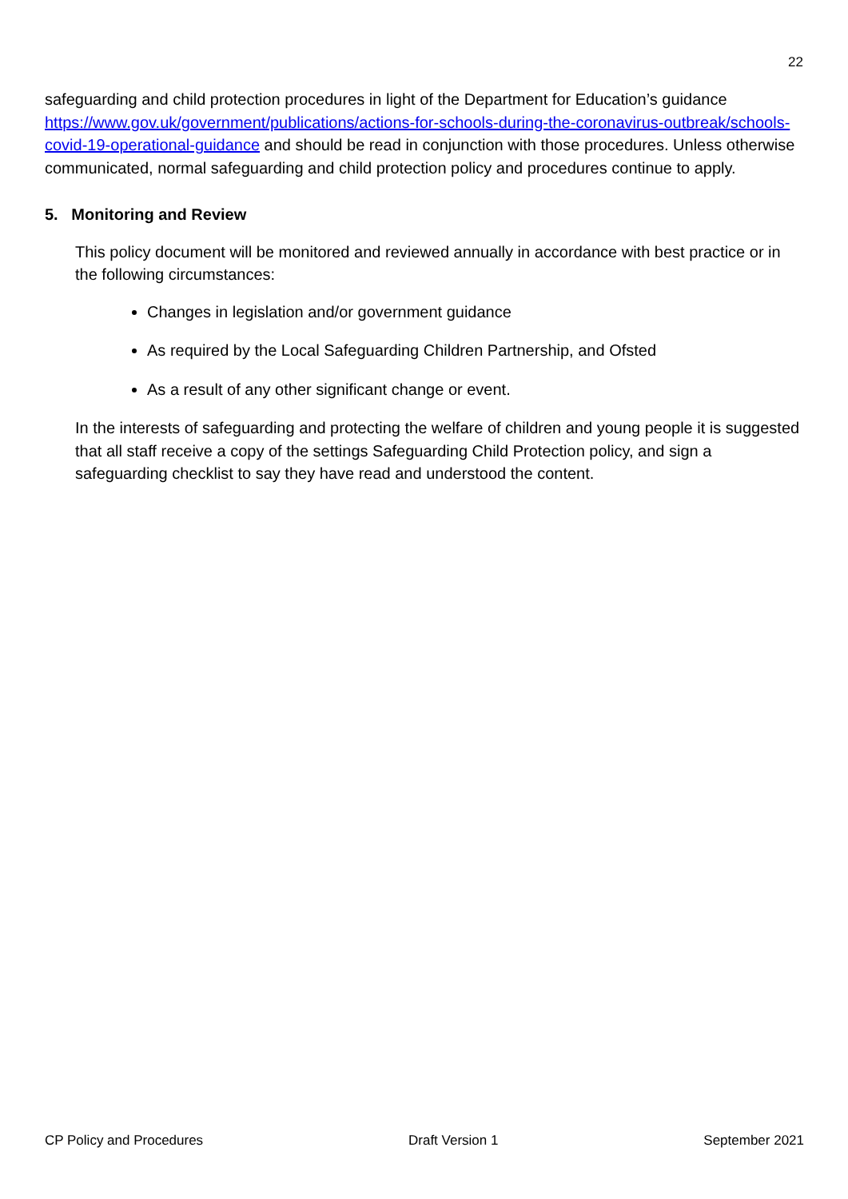22
safeguarding and child protection procedures in light of the Department for Education’s guidance https://www.gov.uk/government/publications/actions-for-schools-during-the-coronavirus-outbreak/schools-covid-19-operational-guidance and should be read in conjunction with those procedures. Unless otherwise communicated, normal safeguarding and child protection policy and procedures continue to apply.
5. Monitoring and Review
This policy document will be monitored and reviewed annually in accordance with best practice or in the following circumstances:
Changes in legislation and/or government guidance
As required by the Local Safeguarding Children Partnership, and Ofsted
As a result of any other significant change or event.
In the interests of safeguarding and protecting the welfare of children and young people it is suggested that all staff receive a copy of the settings Safeguarding Child Protection policy, and sign a safeguarding checklist to say they have read and understood the content.
CP Policy and Procedures Draft Version 1 September 2021